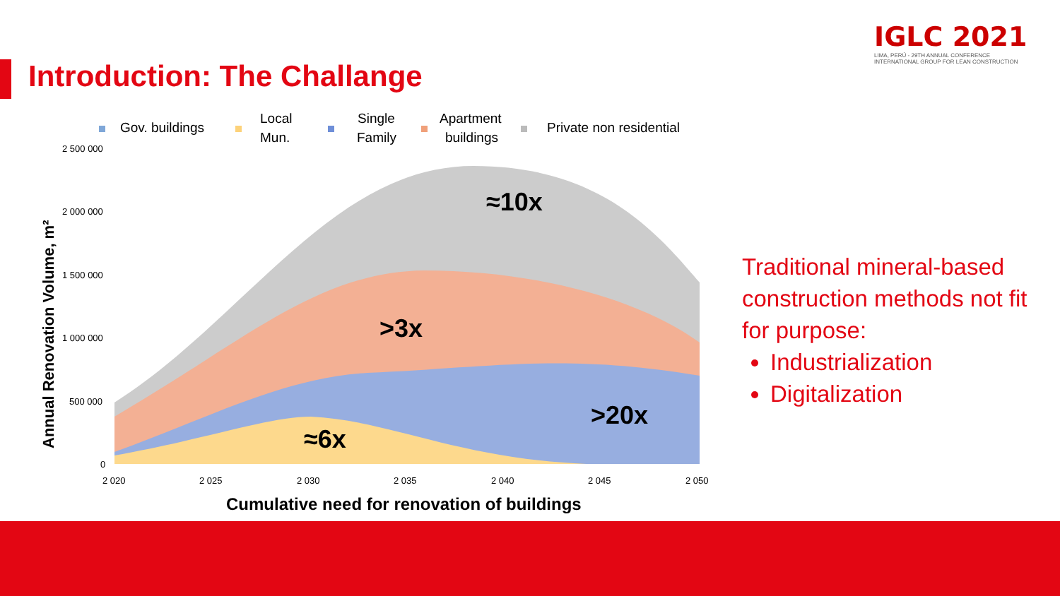Introduction: The Challange
IGLC 2021
LIMA, PERÚ - 29TH ANNUAL CONFERENCE
INTERNATIONAL GROUP FOR LEAN CONSTRUCTION
Gov. buildings
Local
Mun.
Single
Family
Apartment
buildings
Private non residential
2 500 000
2 000 000
1 500 000
1 000 000
500 000
0
2 020
2 025
2 030
2 035
2 040
2 045
2 050
≈10x
>3x
>20x
≈6x
Annual Renovation Volume, m²
Cumulative need for renovation of buildings
Traditional mineral-based construction methods not fit for purpose:
Industrialization
Digitalization